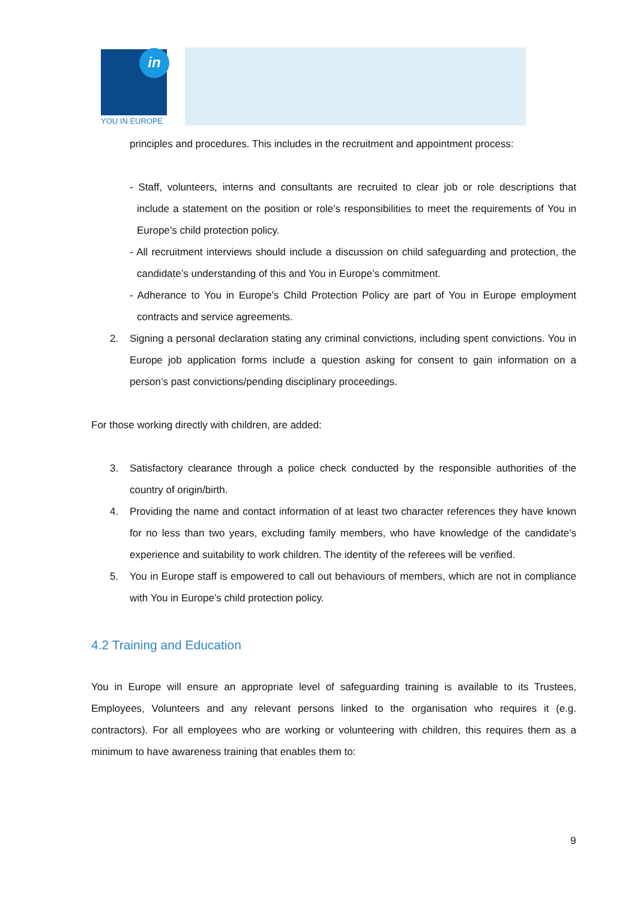in
YOU IN EUROPE
principles and procedures. This includes in the recruitment and appointment process:
- Staff, volunteers, interns and consultants are recruited to clear job or role descriptions that include a statement on the position or role’s responsibilities to meet the requirements of You in Europe’s child protection policy.
- All recruitment interviews should include a discussion on child safeguarding and protection, the candidate’s understanding of this and You in Europe’s commitment.
- Adherance to You in Europe’s Child Protection Policy are part of You in Europe employment contracts and service agreements.
2. Signing a personal declaration stating any criminal convictions, including spent convictions. You in Europe job application forms include a question asking for consent to gain information on a person’s past convictions/pending disciplinary proceedings.
For those working directly with children, are added:
3. Satisfactory clearance through a police check conducted by the responsible authorities of the country of origin/birth.
4. Providing the name and contact information of at least two character references they have known for no less than two years, excluding family members, who have knowledge of the candidate’s experience and suitability to work children. The identity of the referees will be verified.
5. You in Europe staff is empowered to call out behaviours of members, which are not in compliance with You in Europe’s child protection policy.
4.2 Training and Education
You in Europe will ensure an appropriate level of safeguarding training is available to its Trustees, Employees, Volunteers and any relevant persons linked to the organisation who requires it (e.g. contractors). For all employees who are working or volunteering with children, this requires them as a minimum to have awareness training that enables them to:
9